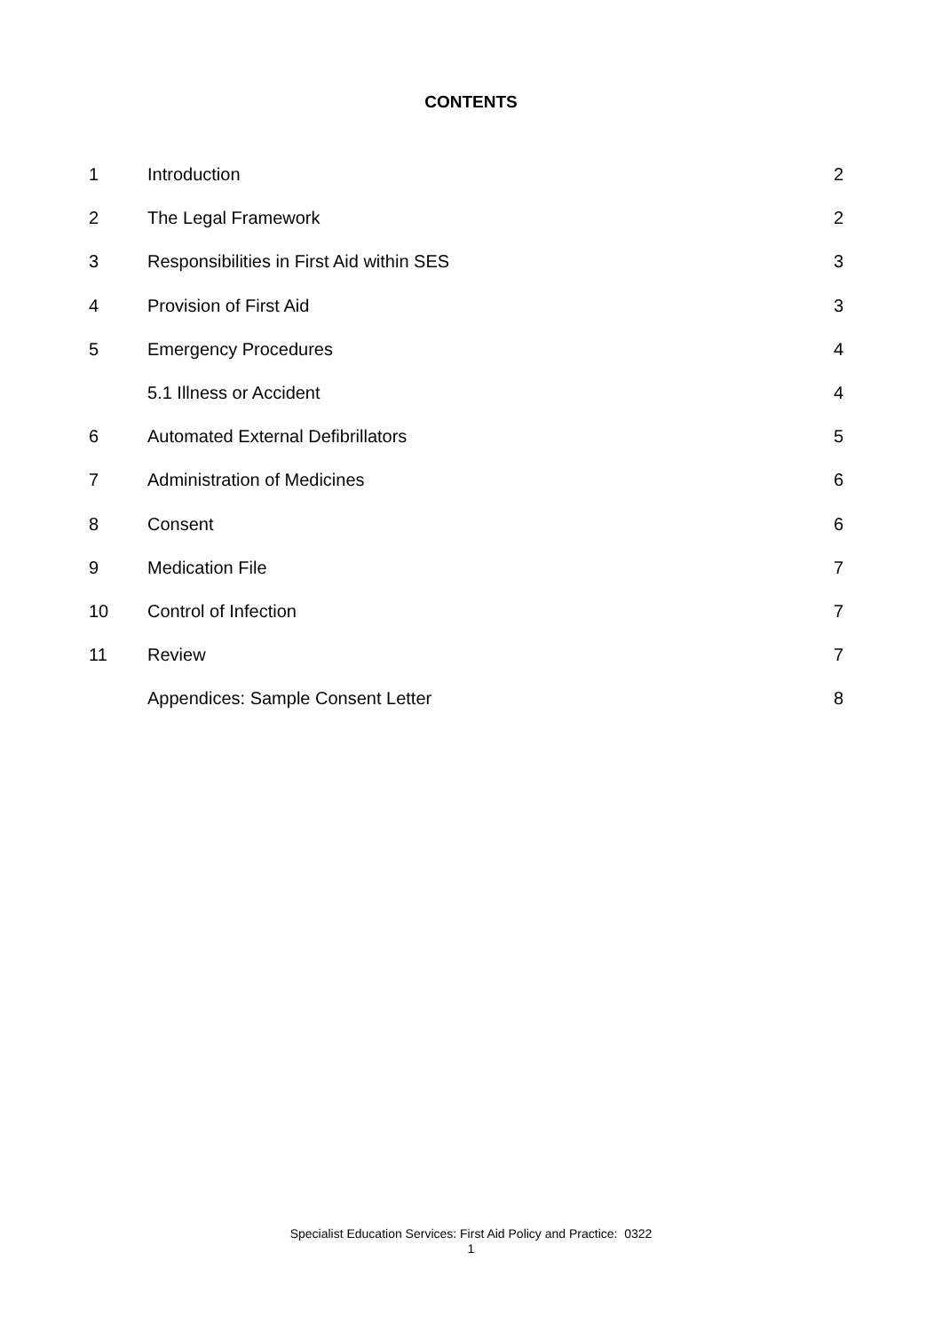CONTENTS
| 1 | Introduction | 2 |
| 2 | The Legal Framework | 2 |
| 3 | Responsibilities in First Aid within SES | 3 |
| 4 | Provision of First Aid | 3 |
| 5 | Emergency Procedures | 4 |
| | 5.1 Illness or Accident | 4 |
| 6 | Automated External Defibrillators | 5 |
| 7 | Administration of Medicines | 6 |
| 8 | Consent | 6 |
| 9 | Medication File | 7 |
| 10 | Control of Infection | 7 |
| 11 | Review | 7 |
| | Appendices: Sample Consent Letter | 8 |
Specialist Education Services: First Aid Policy and Practice: 0322
1